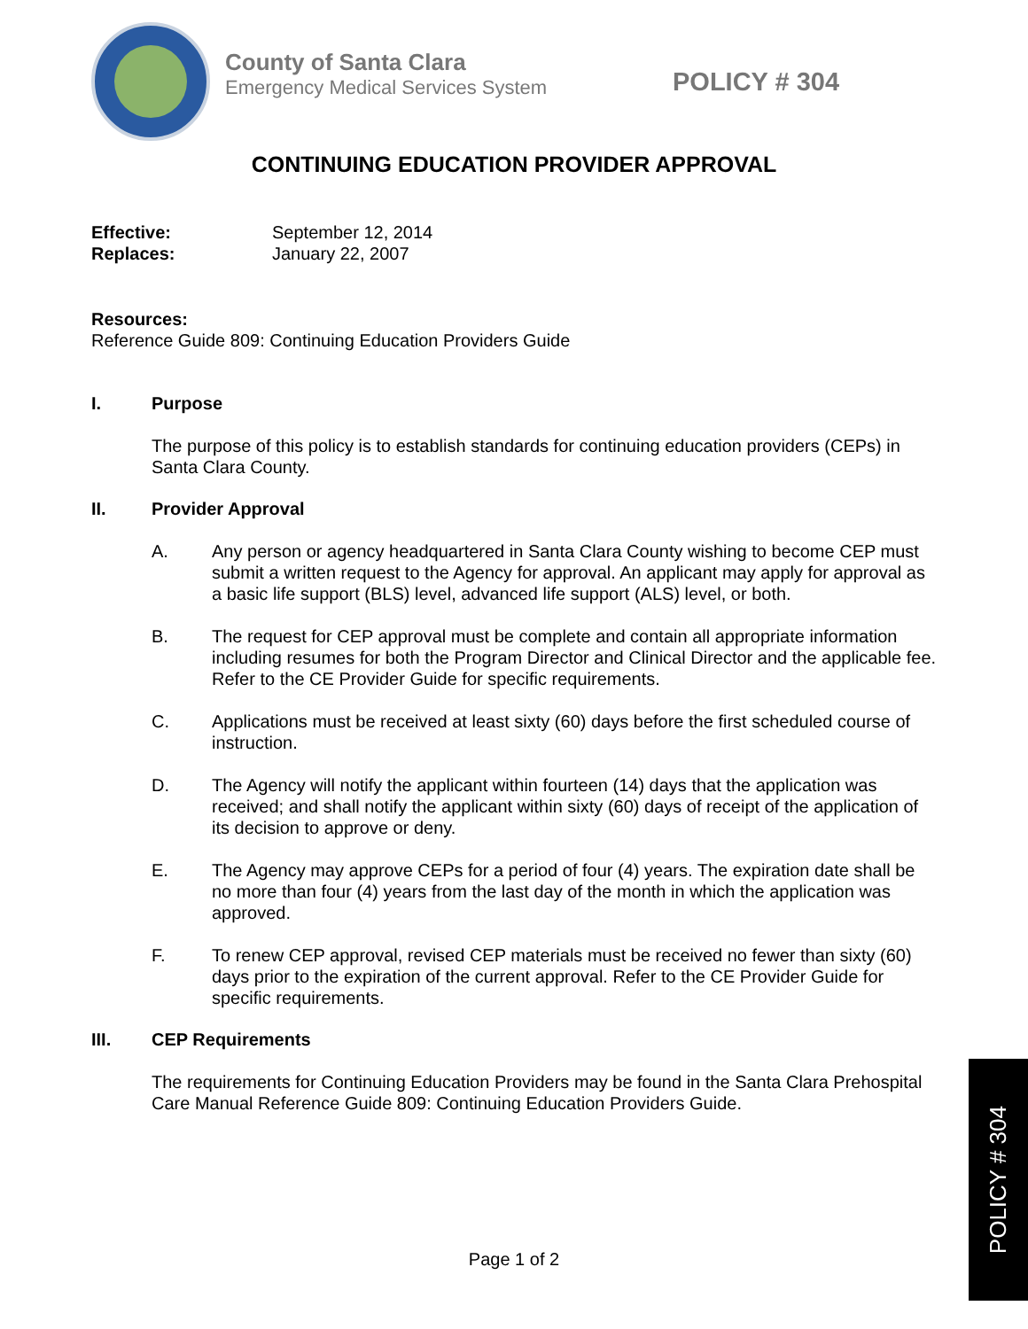County of Santa Clara
Emergency Medical Services System
POLICY # 304
CONTINUING EDUCATION PROVIDER APPROVAL
Effective: September 12, 2014
Replaces: January 22, 2007
Resources:
Reference Guide 809: Continuing Education Providers Guide
I. Purpose
The purpose of this policy is to establish standards for continuing education providers (CEPs) in Santa Clara County.
II. Provider Approval
A. Any person or agency headquartered in Santa Clara County wishing to become CEP must submit a written request to the Agency for approval. An applicant may apply for approval as a basic life support (BLS) level, advanced life support (ALS) level, or both.
B. The request for CEP approval must be complete and contain all appropriate information including resumes for both the Program Director and Clinical Director and the applicable fee. Refer to the CE Provider Guide for specific requirements.
C. Applications must be received at least sixty (60) days before the first scheduled course of instruction.
D. The Agency will notify the applicant within fourteen (14) days that the application was received; and shall notify the applicant within sixty (60) days of receipt of the application of its decision to approve or deny.
E. The Agency may approve CEPs for a period of four (4) years. The expiration date shall be no more than four (4) years from the last day of the month in which the application was approved.
F. To renew CEP approval, revised CEP materials must be received no fewer than sixty (60) days prior to the expiration of the current approval. Refer to the CE Provider Guide for specific requirements.
III. CEP Requirements
The requirements for Continuing Education Providers may be found in the Santa Clara Prehospital Care Manual Reference Guide 809: Continuing Education Providers Guide.
Page 1 of 2
POLICY # 304